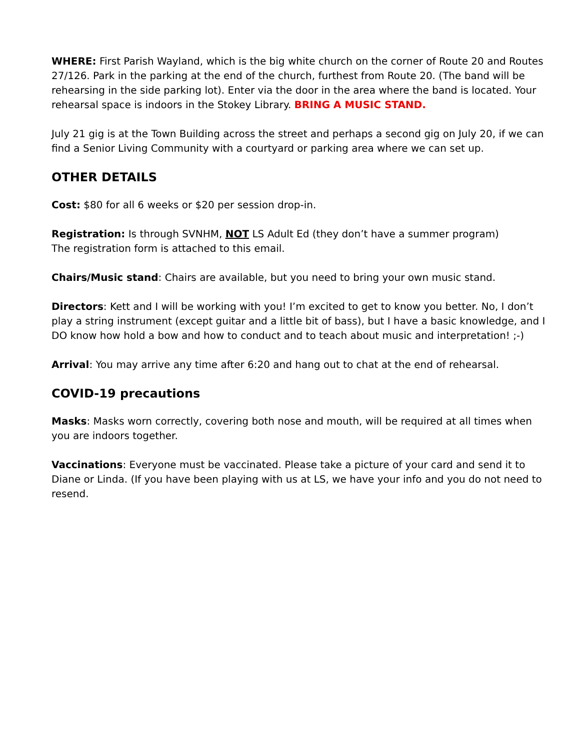WHERE: First Parish Wayland, which is the big white church on the corner of Route 20 and Routes 27/126. Park in the parking at the end of the church, furthest from Route 20. (The band will be rehearsing in the side parking lot). Enter via the door in the area where the band is located. Your rehearsal space is indoors in the Stokey Library. BRING A MUSIC STAND.
July 21 gig is at the Town Building across the street and perhaps a second gig on July 20, if we can find a Senior Living Community with a courtyard or parking area where we can set up.
OTHER DETAILS
Cost: $80 for all 6 weeks or $20 per session drop-in.
Registration: Is through SVNHM, NOT LS Adult Ed (they don’t have a summer program)
The registration form is attached to this email.
Chairs/Music stand: Chairs are available, but you need to bring your own music stand.
Directors: Kett and I will be working with you! I’m excited to get to know you better. No, I don’t play a string instrument (except guitar and a little bit of bass), but I have a basic knowledge, and I DO know how hold a bow and how to conduct and to teach about music and interpretation! ;-)
Arrival: You may arrive any time after 6:20 and hang out to chat at the end of rehearsal.
COVID-19 precautions
Masks: Masks worn correctly, covering both nose and mouth, will be required at all times when you are indoors together.
Vaccinations: Everyone must be vaccinated. Please take a picture of your card and send it to Diane or Linda. (If you have been playing with us at LS, we have your info and you do not need to resend.